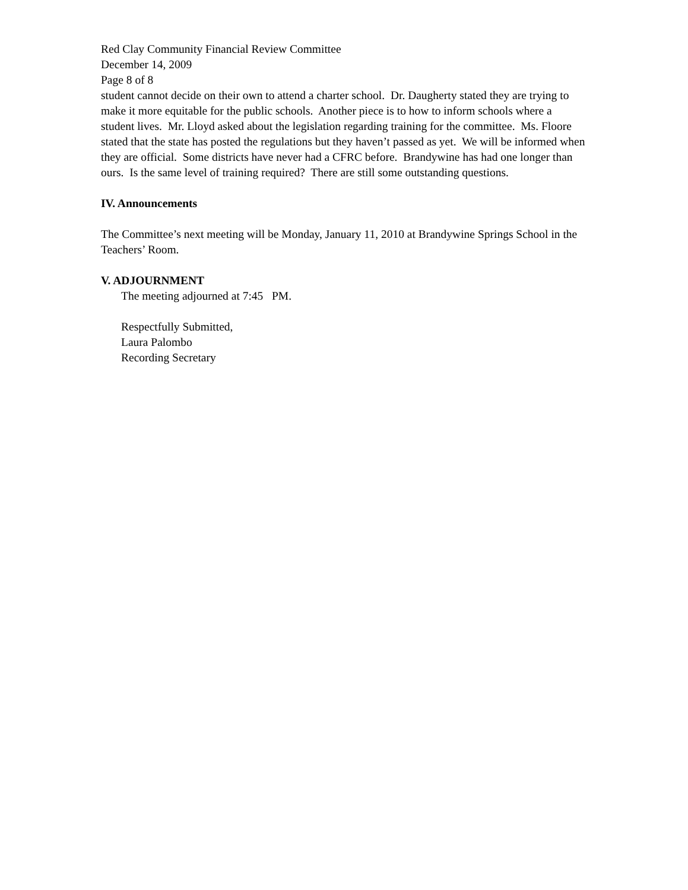Red Clay Community Financial Review Committee
December 14, 2009
Page 8 of 8
student cannot decide on their own to attend a charter school. Dr. Daugherty stated they are trying to make it more equitable for the public schools. Another piece is to how to inform schools where a student lives. Mr. Lloyd asked about the legislation regarding training for the committee. Ms. Floore stated that the state has posted the regulations but they haven’t passed as yet. We will be informed when they are official. Some districts have never had a CFRC before. Brandywine has had one longer than ours. Is the same level of training required? There are still some outstanding questions.
IV. Announcements
The Committee’s next meeting will be Monday, January 11, 2010 at Brandywine Springs School in the Teachers’ Room.
V. ADJOURNMENT
The meeting adjourned at 7:45 PM.
Respectfully Submitted,
Laura Palombo
Recording Secretary